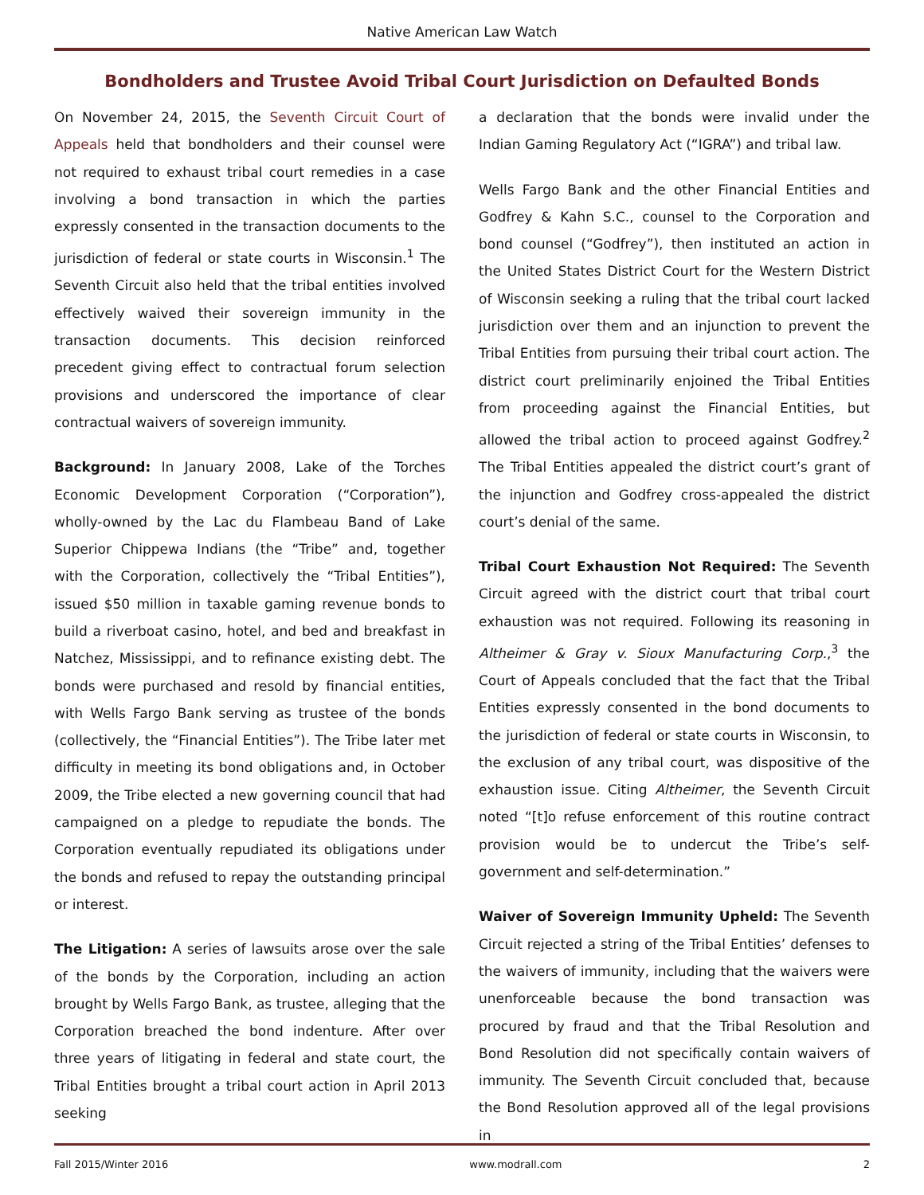Native American Law Watch
Bondholders and Trustee Avoid Tribal Court Jurisdiction on Defaulted Bonds
On November 24, 2015, the Seventh Circuit Court of Appeals held that bondholders and their counsel were not required to exhaust tribal court remedies in a case involving a bond transaction in which the parties expressly consented in the transaction documents to the jurisdiction of federal or state courts in Wisconsin.<sup>1</sup> The Seventh Circuit also held that the tribal entities involved effectively waived their sovereign immunity in the transaction documents. This decision reinforced precedent giving effect to contractual forum selection provisions and underscored the importance of clear contractual waivers of sovereign immunity.
Background: In January 2008, Lake of the Torches Economic Development Corporation (“Corporation”), wholly-owned by the Lac du Flambeau Band of Lake Superior Chippewa Indians (the “Tribe” and, together with the Corporation, collectively the “Tribal Entities”), issued $50 million in taxable gaming revenue bonds to build a riverboat casino, hotel, and bed and breakfast in Natchez, Mississippi, and to refinance existing debt. The bonds were purchased and resold by financial entities, with Wells Fargo Bank serving as trustee of the bonds (collectively, the “Financial Entities”). The Tribe later met difficulty in meeting its bond obligations and, in October 2009, the Tribe elected a new governing council that had campaigned on a pledge to repudiate the bonds. The Corporation eventually repudiated its obligations under the bonds and refused to repay the outstanding principal or interest.
The Litigation: A series of lawsuits arose over the sale of the bonds by the Corporation, including an action brought by Wells Fargo Bank, as trustee, alleging that the Corporation breached the bond indenture. After over three years of litigating in federal and state court, the Tribal Entities brought a tribal court action in April 2013 seeking
a declaration that the bonds were invalid under the Indian Gaming Regulatory Act (“IGRA”) and tribal law.
Wells Fargo Bank and the other Financial Entities and Godfrey & Kahn S.C., counsel to the Corporation and bond counsel (“Godfrey”), then instituted an action in the United States District Court for the Western District of Wisconsin seeking a ruling that the tribal court lacked jurisdiction over them and an injunction to prevent the Tribal Entities from pursuing their tribal court action. The district court preliminarily enjoined the Tribal Entities from proceeding against the Financial Entities, but allowed the tribal action to proceed against Godfrey.<sup>2</sup> The Tribal Entities appealed the district court’s grant of the injunction and Godfrey cross-appealed the district court’s denial of the same.
Tribal Court Exhaustion Not Required: The Seventh Circuit agreed with the district court that tribal court exhaustion was not required. Following its reasoning in Altheimer & Gray v. Sioux Manufacturing Corp.,<sup>3</sup> the Court of Appeals concluded that the fact that the Tribal Entities expressly consented in the bond documents to the jurisdiction of federal or state courts in Wisconsin, to the exclusion of any tribal court, was dispositive of the exhaustion issue. Citing Altheimer, the Seventh Circuit noted “[t]o refuse enforcement of this routine contract provision would be to undercut the Tribe’s self-government and self-determination.”
Waiver of Sovereign Immunity Upheld: The Seventh Circuit rejected a string of the Tribal Entities’ defenses to the waivers of immunity, including that the waivers were unenforceable because the bond transaction was procured by fraud and that the Tribal Resolution and Bond Resolution did not specifically contain waivers of immunity. The Seventh Circuit concluded that, because the Bond Resolution approved all of the legal provisions in
Fall 2015/Winter 2016 www.modrall.com 2